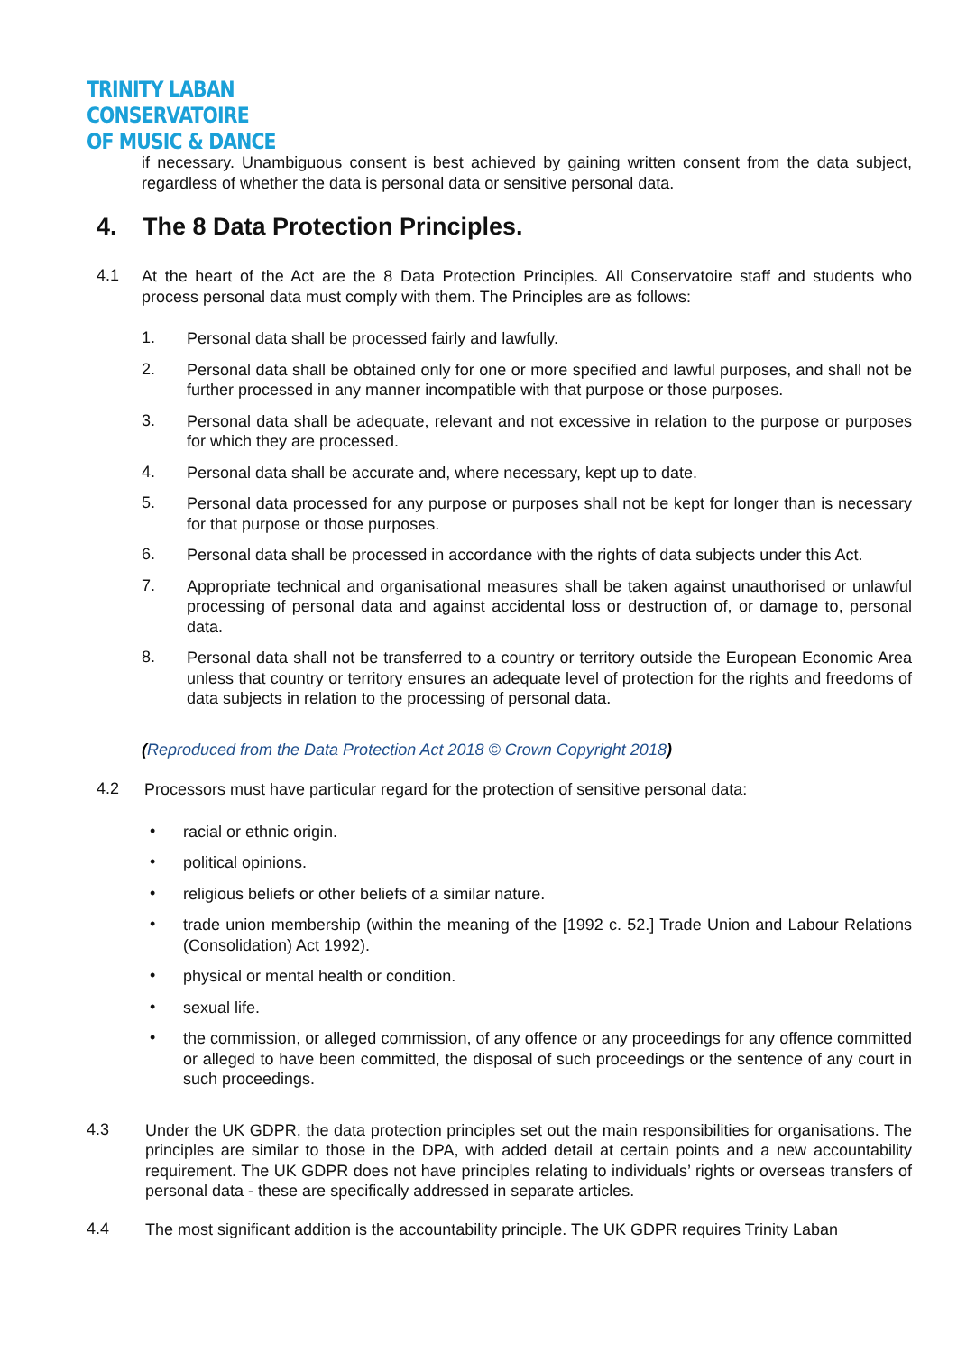TRINITY LABAN CONSERVATOIRE
OF MUSIC & DANCE
if necessary. Unambiguous consent is best achieved by gaining written consent from the data subject, regardless of whether the data is personal data or sensitive personal data.
4. The 8 Data Protection Principles.
4.1
At the heart of the Act are the 8 Data Protection Principles. All Conservatoire staff and students who process personal data must comply with them. The Principles are as follows:
1.
Personal data shall be processed fairly and lawfully.
2.
Personal data shall be obtained only for one or more specified and lawful purposes, and shall not be further processed in any manner incompatible with that purpose or those purposes.
3.
Personal data shall be adequate, relevant and not excessive in relation to the purpose or purposes for which they are processed.
4.
Personal data shall be accurate and, where necessary, kept up to date.
5.
Personal data processed for any purpose or purposes shall not be kept for longer than is necessary for that purpose or those purposes.
6.
Personal data shall be processed in accordance with the rights of data subjects under this Act.
7.
Appropriate technical and organisational measures shall be taken against unauthorised or unlawful processing of personal data and against accidental loss or destruction of, or damage to, personal data.
8.
Personal data shall not be transferred to a country or territory outside the European Economic Area unless that country or territory ensures an adequate level of protection for the rights and freedoms of data subjects in relation to the processing of personal data.
(Reproduced from the Data Protection Act 2018 © Crown Copyright 2018)
4.2
Processors must have particular regard for the protection of sensitive personal data:
•
racial or ethnic origin.
•
political opinions.
•
religious beliefs or other beliefs of a similar nature.
•
trade union membership (within the meaning of the [1992 c. 52.] Trade Union and Labour Relations (Consolidation) Act 1992).
•
physical or mental health or condition.
•
sexual life.
•
the commission, or alleged commission, of any offence or any proceedings for any offence committed or alleged to have been committed, the disposal of such proceedings or the sentence of any court in such proceedings.
4.3
Under the UK GDPR, the data protection principles set out the main responsibilities for organisations. The principles are similar to those in the DPA, with added detail at certain points and a new accountability requirement. The UK GDPR does not have principles relating to individuals’ rights or overseas transfers of personal data - these are specifically addressed in separate articles.
4.4
The most significant addition is the accountability principle. The UK GDPR requires Trinity Laban